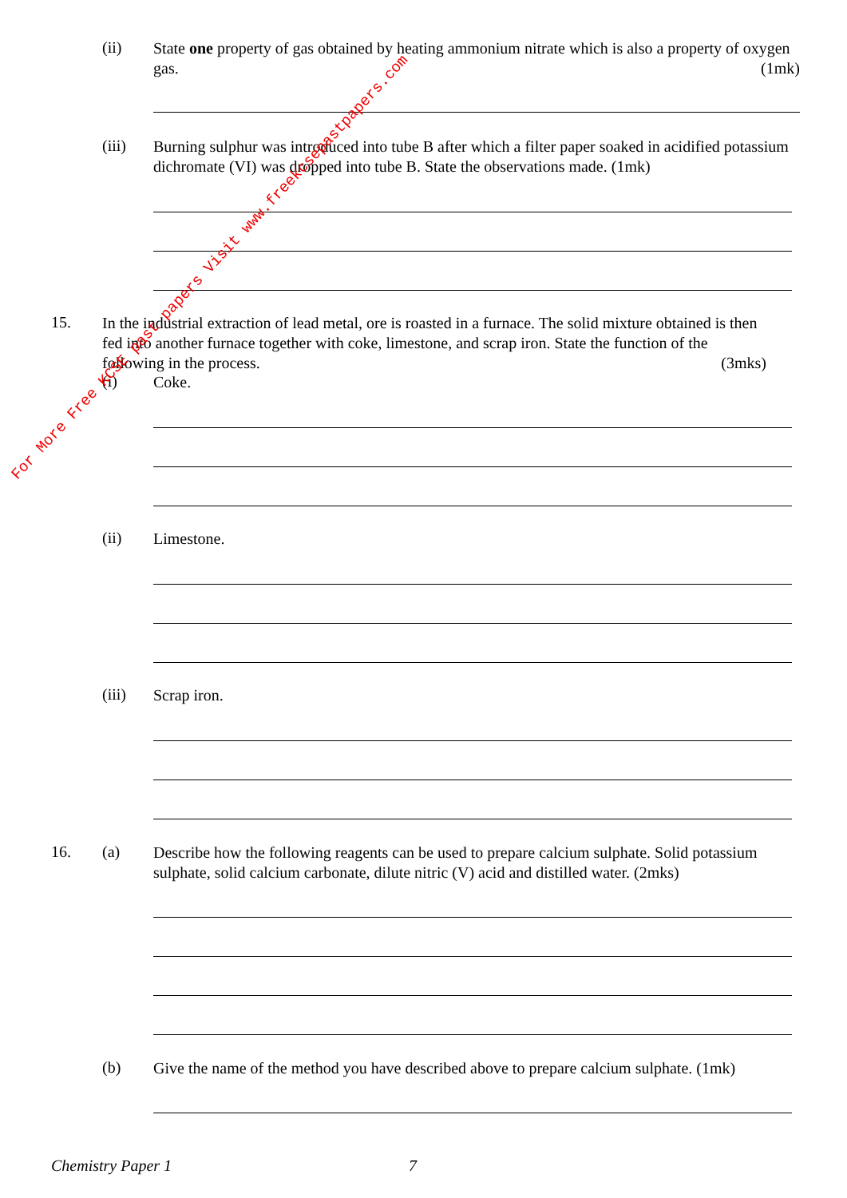(ii)
State one property of gas obtained by heating ammonium nitrate which is also a property of oxygen gas. (1mk)
(iii)
Burning sulphur was introduced into tube B after which a filter paper soaked in acidified potassium dichromate (VI) was dropped into tube B. State the observations made. (1mk)
15.
In the industrial extraction of lead metal, ore is roasted in a furnace. The solid mixture obtained is then fed into another furnace together with coke, limestone, and scrap iron. State the function of the following in the process. (3mks)
(i) Coke.
(ii) Limestone.
(iii) Scrap iron.
16. (a)
Describe how the following reagents can be used to prepare calcium sulphate. Solid potassium sulphate, solid calcium carbonate, dilute nitric (V) acid and distilled water. (2mks)
(b)
Give the name of the method you have described above to prepare calcium sulphate. (1mk)
Chemistry Paper 1 7
For More Free KCSE past papers Visit www.freekcsepastpapers.com